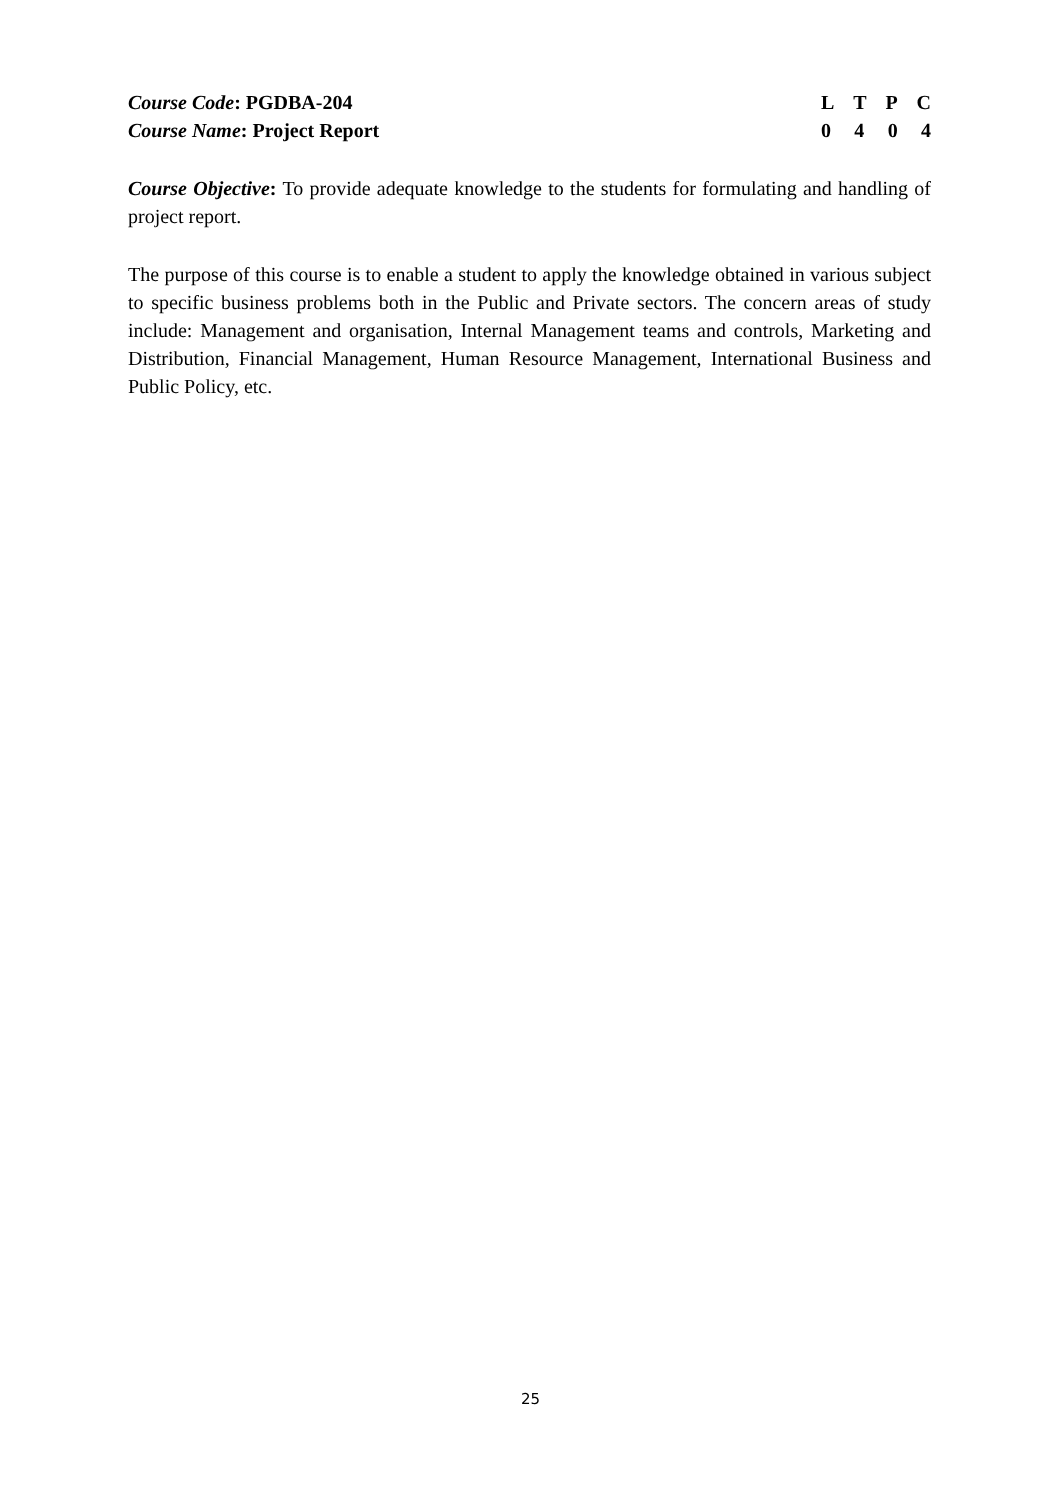Course Code: PGDBA-204
Course Name: Project Report
L T P C
0 4 0 4
Course Objective: To provide adequate knowledge to the students for formulating and handling of project report.
The purpose of this course is to enable a student to apply the knowledge obtained in various subject to specific business problems both in the Public and Private sectors. The concern areas of study include: Management and organisation, Internal Management teams and controls, Marketing and Distribution, Financial Management, Human Resource Management, International Business and Public Policy, etc.
25